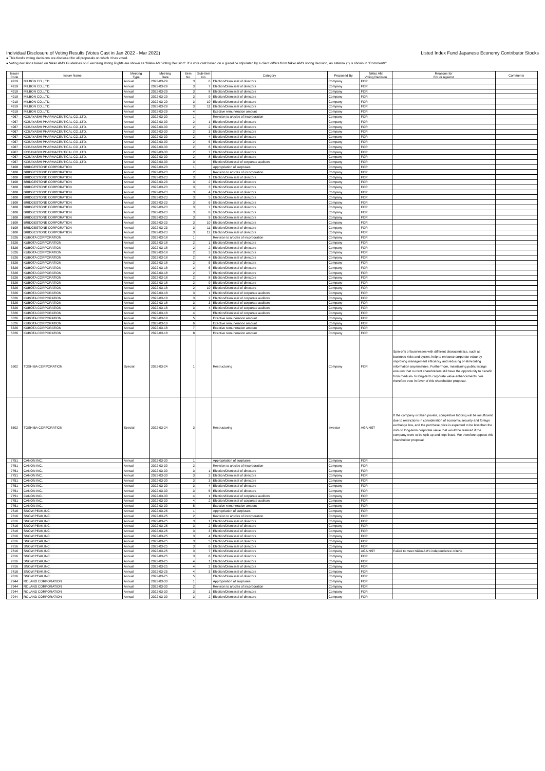Individual Disclosure of Voting Results (Votes Cast in Jan 2022 - Mar 2022) Listed Index Fund Japanese Economy Contributor Stocks
● This fund's voting decisions are disclosed for all proposals on which it has voted.
● Voting decisions based on Nikko AM's Guidelines on Exercising Voting Rights are shown as "Nikko AM Voting Decision". If a vote cast based on a guideline stipulated by a client differs from Nikko AM's voting decision, an asterisk (*) is shown in "Comments".
| Issuer Code | Issuer Name | Meeting Type | Meeting Date | Item No. | Sub-Item No. | Category | Proposed By | Nikko AM Voting Decision | Reasons for For or Against | Comments |
| --- | --- | --- | --- | --- | --- | --- | --- | --- | --- | --- |
| 4919 | MILBON CO.,LTD. | Annual | 2022-03-29 | 3 | 6 | Election/Dismissal of directors | Company | FOR | | |
| 4919 | MILBON CO.,LTD. | Annual | 2022-03-29 | 3 | 7 | Election/Dismissal of directors | Company | FOR | | |
| 4919 | MILBON CO.,LTD. | Annual | 2022-03-29 | 3 | 8 | Election/Dismissal of directors | Company | FOR | | |
| 4919 | MILBON CO.,LTD. | Annual | 2022-03-29 | 3 | 9 | Election/Dismissal of directors | Company | FOR | | |
| 4919 | MILBON CO.,LTD. | Annual | 2022-03-29 | 3 | 10 | Election/Dismissal of directors | Company | FOR | | |
| 4919 | MILBON CO.,LTD. | Annual | 2022-03-29 | 3 | 11 | Election/Dismissal of directors | Company | FOR | | |
| 4919 | MILBON CO.,LTD. | Annual | 2022-03-29 | 4 | | Exective remuneration amount | Company | FOR | | |
| 4967 | KOBAYASHI PHARMACEUTICAL CO.,LTD. | Annual | 2022-03-30 | 1 | | Revision to articles of incorporation | Company | FOR | | |
| 4967 | KOBAYASHI PHARMACEUTICAL CO.,LTD. | Annual | 2022-03-30 | 2 | 1 | Election/Dismissal of directors | Company | FOR | | |
| 4967 | KOBAYASHI PHARMACEUTICAL CO.,LTD. | Annual | 2022-03-30 | 2 | 2 | Election/Dismissal of directors | Company | FOR | | |
| 4967 | KOBAYASHI PHARMACEUTICAL CO.,LTD. | Annual | 2022-03-30 | 2 | 3 | Election/Dismissal of directors | Company | FOR | | |
| 4967 | KOBAYASHI PHARMACEUTICAL CO.,LTD. | Annual | 2022-03-30 | 2 | 4 | Election/Dismissal of directors | Company | FOR | | |
| 4967 | KOBAYASHI PHARMACEUTICAL CO.,LTD. | Annual | 2022-03-30 | 2 | 5 | Election/Dismissal of directors | Company | FOR | | |
| 4967 | KOBAYASHI PHARMACEUTICAL CO.,LTD. | Annual | 2022-03-30 | 2 | 6 | Election/Dismissal of directors | Company | FOR | | |
| 4967 | KOBAYASHI PHARMACEUTICAL CO.,LTD. | Annual | 2022-03-30 | 2 | 7 | Election/Dismissal of directors | Company | FOR | | |
| 4967 | KOBAYASHI PHARMACEUTICAL CO.,LTD. | Annual | 2022-03-30 | 2 | 8 | Election/Dismissal of directors | Company | FOR | | |
| 4967 | KOBAYASHI PHARMACEUTICAL CO.,LTD. | Annual | 2022-03-30 | 3 | | Election/Dismissal of corporate auditors | Company | FOR | | |
| 5108 | BRIDGESTONE CORPORATION | Annual | 2022-03-23 | 1 | | Appropriation of surpluses | Company | FOR | | |
| 5108 | BRIDGESTONE CORPORATION | Annual | 2022-03-23 | 2 | | Revision to articles of incorporation | Company | FOR | | |
| 5108 | BRIDGESTONE CORPORATION | Annual | 2022-03-23 | 3 | 1 | Election/Dismissal of directors | Company | FOR | | |
| 5108 | BRIDGESTONE CORPORATION | Annual | 2022-03-23 | 3 | 2 | Election/Dismissal of directors | Company | FOR | | |
| 5108 | BRIDGESTONE CORPORATION | Annual | 2022-03-23 | 3 | 3 | Election/Dismissal of directors | Company | FOR | | |
| 5108 | BRIDGESTONE CORPORATION | Annual | 2022-03-23 | 3 | 4 | Election/Dismissal of directors | Company | FOR | | |
| 5108 | BRIDGESTONE CORPORATION | Annual | 2022-03-23 | 3 | 5 | Election/Dismissal of directors | Company | FOR | | |
| 5108 | BRIDGESTONE CORPORATION | Annual | 2022-03-23 | 3 | 6 | Election/Dismissal of directors | Company | FOR | | |
| 5108 | BRIDGESTONE CORPORATION | Annual | 2022-03-23 | 3 | 7 | Election/Dismissal of directors | Company | FOR | | |
| 5108 | BRIDGESTONE CORPORATION | Annual | 2022-03-23 | 3 | 8 | Election/Dismissal of directors | Company | FOR | | |
| 5108 | BRIDGESTONE CORPORATION | Annual | 2022-03-23 | 3 | 9 | Election/Dismissal of directors | Company | FOR | | |
| 5108 | BRIDGESTONE CORPORATION | Annual | 2022-03-23 | 3 | 10 | Election/Dismissal of directors | Company | FOR | | |
| 5108 | BRIDGESTONE CORPORATION | Annual | 2022-03-23 | 3 | 11 | Election/Dismissal of directors | Company | FOR | | |
| 5108 | BRIDGESTONE CORPORATION | Annual | 2022-03-23 | 3 | 12 | Election/Dismissal of directors | Company | FOR | | |
| 6326 | KUBOTA CORPORATION | Annual | 2022-03-18 | 1 | | Revision to articles of incorporation | Company | FOR | | |
| 6326 | KUBOTA CORPORATION | Annual | 2022-03-18 | 2 | 1 | Election/Dismissal of directors | Company | FOR | | |
| 6326 | KUBOTA CORPORATION | Annual | 2022-03-18 | 2 | 2 | Election/Dismissal of directors | Company | FOR | | |
| 6326 | KUBOTA CORPORATION | Annual | 2022-03-18 | 2 | 3 | Election/Dismissal of directors | Company | FOR | | |
| 6326 | KUBOTA CORPORATION | Annual | 2022-03-18 | 2 | 4 | Election/Dismissal of directors | Company | FOR | | |
| 6326 | KUBOTA CORPORATION | Annual | 2022-03-18 | 2 | 5 | Election/Dismissal of directors | Company | FOR | | |
| 6326 | KUBOTA CORPORATION | Annual | 2022-03-18 | 2 | 6 | Election/Dismissal of directors | Company | FOR | | |
| 6326 | KUBOTA CORPORATION | Annual | 2022-03-18 | 2 | 7 | Election/Dismissal of directors | Company | FOR | | |
| 6326 | KUBOTA CORPORATION | Annual | 2022-03-18 | 2 | 8 | Election/Dismissal of directors | Company | FOR | | |
| 6326 | KUBOTA CORPORATION | Annual | 2022-03-18 | 2 | 9 | Election/Dismissal of directors | Company | FOR | | |
| 6326 | KUBOTA CORPORATION | Annual | 2022-03-18 | 2 | 10 | Election/Dismissal of directors | Company | FOR | | |
| 6326 | KUBOTA CORPORATION | Annual | 2022-03-18 | 3 | 1 | Election/Dismissal of corporate auditors | Company | FOR | | |
| 6326 | KUBOTA CORPORATION | Annual | 2022-03-18 | 3 | 2 | Election/Dismissal of corporate auditors | Company | FOR | | |
| 6326 | KUBOTA CORPORATION | Annual | 2022-03-18 | 3 | 3 | Election/Dismissal of corporate auditors | Company | FOR | | |
| 6326 | KUBOTA CORPORATION | Annual | 2022-03-18 | 3 | 4 | Election/Dismissal of corporate auditors | Company | FOR | | |
| 6326 | KUBOTA CORPORATION | Annual | 2022-03-18 | 4 | | Election/Dismissal of corporate auditors | Company | FOR | | |
| 6326 | KUBOTA CORPORATION | Annual | 2022-03-18 | 5 | | Exective remuneration amount | Company | FOR | | |
| 6326 | KUBOTA CORPORATION | Annual | 2022-03-18 | 6 | | Exective remuneration amount | Company | FOR | | |
| 6326 | KUBOTA CORPORATION | Annual | 2022-03-18 | 7 | | Exective remuneration amount | Company | FOR | | |
| 6326 | KUBOTA CORPORATION | Annual | 2022-03-18 | 8 | | Exective remuneration amount | Company | FOR | | |
| 6502 | TOSHIBA CORPORATION | Special | 2022-03-24 | 1 | | Restructuring | Company | FOR | Spin-offs of businesses with different characteristics, such as business risks and cycles, help to enhance corporate value by improving management efficiency and reducing or eliminating information asymmetries. Furthermore, maintaining public listings ensures that current shareholders still have the opportunity to benefit from medium- to long-term corporate value enhancements. We therefore vote in favor of this shareholder proposal. | |
| 6502 | TOSHIBA CORPORATION | Special | 2022-03-24 | 3 | | Restructuring | Investor | AGAINST | If the company is taken private, competitive bidding will be insufficient due to restrictions in consideration of economic security and foreign exchange law, and the purchase price is expected to be less than the mid- to long-term corporate value that would be realized if the company were to be split up and kept listed. We therefore oppose this shareholder proposal. | |
| 7751 | CANON INC. | Annual | 2022-03-30 | 1 | | Appropriation of surpluses | Company | FOR | | |
| 7751 | CANON INC. | Annual | 2022-03-30 | 2 | | Revision to articles of incorporation | Company | FOR | | |
| 7751 | CANON INC. | Annual | 2022-03-30 | 3 | 1 | Election/Dismissal of directors | Company | FOR | | |
| 7751 | CANON INC. | Annual | 2022-03-30 | 3 | 2 | Election/Dismissal of directors | Company | FOR | | |
| 7751 | CANON INC. | Annual | 2022-03-30 | 3 | 3 | Election/Dismissal of directors | Company | FOR | | |
| 7751 | CANON INC. | Annual | 2022-03-30 | 3 | 4 | Election/Dismissal of directors | Company | FOR | | |
| 7751 | CANON INC. | Annual | 2022-03-30 | 3 | 5 | Election/Dismissal of directors | Company | FOR | | |
| 7751 | CANON INC. | Annual | 2022-03-30 | 4 | 1 | Election/Dismissal of corporate auditors | Company | FOR | | |
| 7751 | CANON INC. | Annual | 2022-03-30 | 4 | 2 | Election/Dismissal of corporate auditors | Company | FOR | | |
| 7751 | CANON INC. | Annual | 2022-03-30 | 5 | | Exective remuneration amount | Company | FOR | | |
| 7816 | SNOW PEAK,INC. | Annual | 2022-03-25 | 1 | | Appropriation of surpluses | Company | FOR | | |
| 7816 | SNOW PEAK,INC. | Annual | 2022-03-25 | 2 | | Revision to articles of incorporation | Company | FOR | | |
| 7816 | SNOW PEAK,INC. | Annual | 2022-03-25 | 3 | 1 | Election/Dismissal of directors | Company | FOR | | |
| 7816 | SNOW PEAK,INC. | Annual | 2022-03-25 | 3 | 2 | Election/Dismissal of directors | Company | FOR | | |
| 7816 | SNOW PEAK,INC. | Annual | 2022-03-25 | 3 | 3 | Election/Dismissal of directors | Company | FOR | | |
| 7816 | SNOW PEAK,INC. | Annual | 2022-03-25 | 3 | 4 | Election/Dismissal of directors | Company | FOR | | |
| 7816 | SNOW PEAK,INC. | Annual | 2022-03-25 | 3 | 5 | Election/Dismissal of directors | Company | FOR | | |
| 7816 | SNOW PEAK,INC. | Annual | 2022-03-25 | 3 | 6 | Election/Dismissal of directors | Company | FOR | | |
| 7816 | SNOW PEAK,INC. | Annual | 2022-03-25 | 3 | 7 | Election/Dismissal of directors | Company | AGAINST | Failed to meet Nikko AM's independence criteria | |
| 7816 | SNOW PEAK,INC. | Annual | 2022-03-25 | 3 | 8 | Election/Dismissal of directors | Company | FOR | | |
| 7816 | SNOW PEAK,INC. | Annual | 2022-03-25 | 4 | 1 | Election/Dismissal of directors | Company | FOR | | |
| 7816 | SNOW PEAK,INC. | Annual | 2022-03-25 | 4 | 2 | Election/Dismissal of directors | Company | FOR | | |
| 7816 | SNOW PEAK,INC. | Annual | 2022-03-25 | 4 | 3 | Election/Dismissal of directors | Company | FOR | | |
| 7816 | SNOW PEAK,INC. | Annual | 2022-03-25 | 5 | | Election/Dismissal of directors | Company | FOR | | |
| 7944 | ROLAND CORPORATION | Annual | 2022-03-30 | 1 | | Appropriation of surpluses | Company | FOR | | |
| 7944 | ROLAND CORPORATION | Annual | 2022-03-30 | 2 | | Revision to articles of incorporation | Company | FOR | | |
| 7944 | ROLAND CORPORATION | Annual | 2022-03-30 | 3 | 1 | Election/Dismissal of directors | Company | FOR | | |
| 7944 | ROLAND CORPORATION | Annual | 2022-03-30 | 3 | 2 | Election/Dismissal of directors | Company | FOR | | |